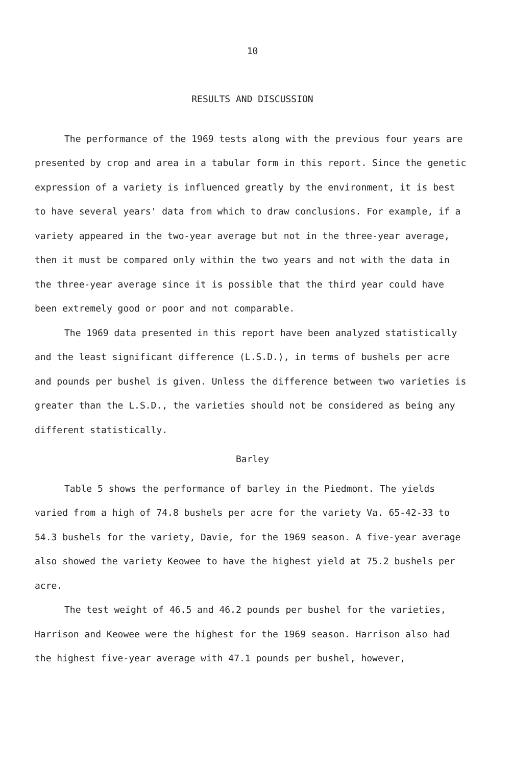10
RESULTS AND DISCUSSION
The performance of the 1969 tests along with the previous four years are presented by crop and area in a tabular form in this report. Since the genetic expression of a variety is influenced greatly by the environment, it is best to have several years' data from which to draw conclusions. For example, if a variety appeared in the two-year average but not in the three-year average, then it must be compared only within the two years and not with the data in the three-year average since it is possible that the third year could have been extremely good or poor and not comparable.
The 1969 data presented in this report have been analyzed statistically and the least significant difference (L.S.D.), in terms of bushels per acre and pounds per bushel is given. Unless the difference between two varieties is greater than the L.S.D., the varieties should not be considered as being any different statistically.
Barley
Table 5 shows the performance of barley in the Piedmont. The yields varied from a high of 74.8 bushels per acre for the variety Va. 65-42-33 to 54.3 bushels for the variety, Davie, for the 1969 season. A five-year average also showed the variety Keowee to have the highest yield at 75.2 bushels per acre.
The test weight of 46.5 and 46.2 pounds per bushel for the varieties, Harrison and Keowee were the highest for the 1969 season. Harrison also had the highest five-year average with 47.1 pounds per bushel, however,